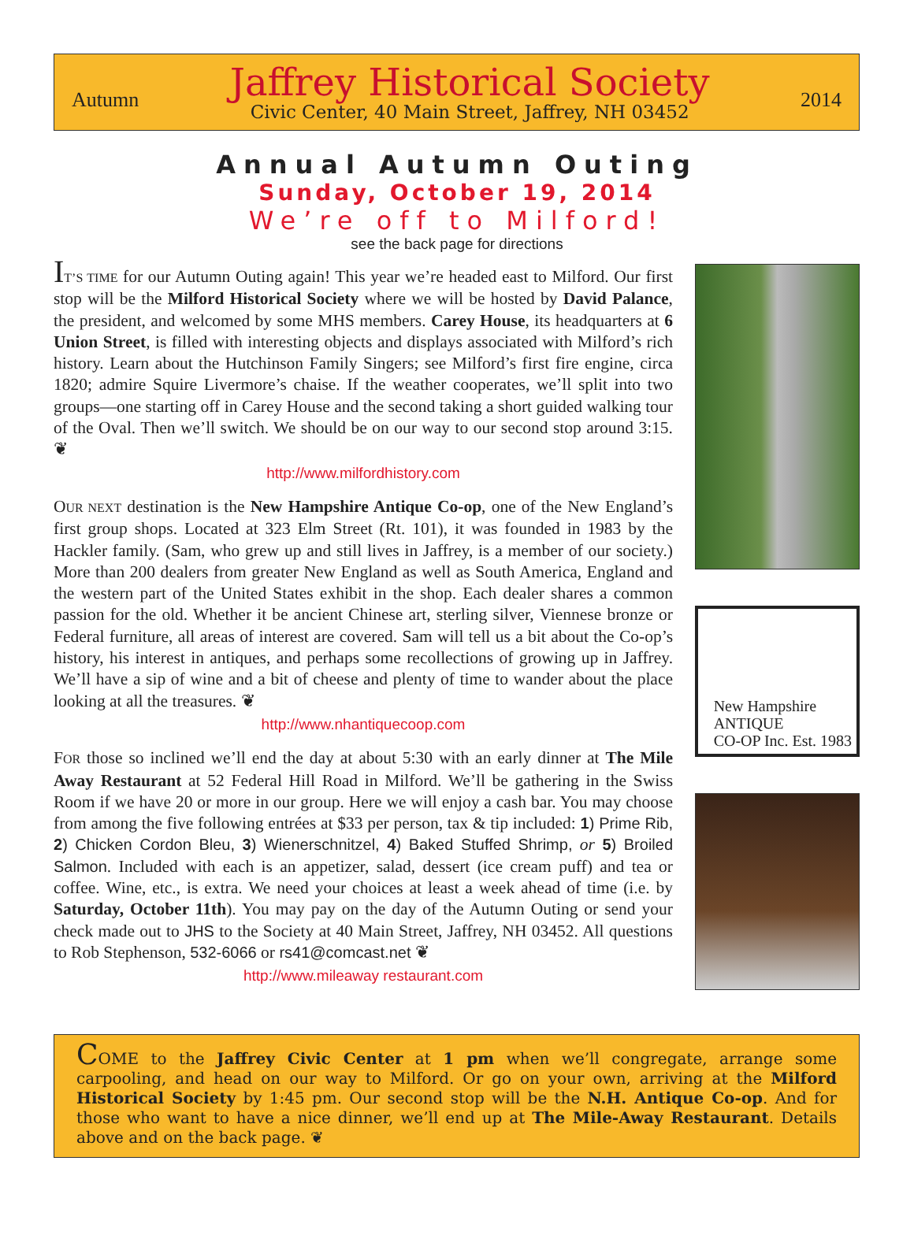Autumn
Jaffrey Historical Society
Civic Center, 40 Main Street, Jaffrey, NH 03452
2014
Annual Autumn Outing
Sunday, October 19, 2014
We’re off to Milford!
see the back page for directions
IT’S TIME for our Autumn Outing again! This year we’re headed east to Milford. Our first stop will be the Milford Historical Society where we will be hosted by David Palance, the president, and welcomed by some MHS members. Carey House, its headquarters at 6 Union Street, is filled with interesting objects and displays associated with Milford’s rich history. Learn about the Hutchinson Family Singers; see Milford’s first fire engine, circa 1820; admire Squire Livermore’s chaise. If the weather cooperates, we’ll split into two groups—one starting off in Carey House and the second taking a short guided walking tour of the Oval. Then we’ll switch. We should be on our way to our second stop around 3:15. ❦
http://www.milfordhistory.com
OUR NEXT destination is the New Hampshire Antique Co-op, one of the New England’s first group shops. Located at 323 Elm Street (Rt. 101), it was founded in 1983 by the Hackler family. (Sam, who grew up and still lives in Jaffrey, is a member of our society.) More than 200 dealers from greater New England as well as South America, England and the western part of the United States exhibit in the shop. Each dealer shares a common passion for the old. Whether it be ancient Chinese art, sterling silver, Viennese bronze or Federal furniture, all areas of interest are covered. Sam will tell us a bit about the Co-op’s history, his interest in antiques, and perhaps some recollections of growing up in Jaffrey. We’ll have a sip of wine and a bit of cheese and plenty of time to wander about the place looking at all the treasures. ❦
http://www.nhantiquecoop.com
FOR those so inclined we’ll end the day at about 5:30 with an early dinner at The Mile Away Restaurant at 52 Federal Hill Road in Milford. We’ll be gathering in the Swiss Room if we have 20 or more in our group. Here we will enjoy a cash bar. You may choose from among the five following entrées at $33 per person, tax & tip included: 1) Prime Rib, 2) Chicken Cordon Bleu, 3) Wienerschnitzel, 4) Baked Stuffed Shrimp, or 5) Broiled Salmon. Included with each is an appetizer, salad, dessert (ice cream puff) and tea or coffee. Wine, etc., is extra. We need your choices at least a week ahead of time (i.e. by Saturday, October 11th). You may pay on the day of the Autumn Outing or send your check made out to JHS to the Society at 40 Main Street, Jaffrey, NH 03452. All questions to Rob Stephenson, 532-6066 or rs41@comcast.net ❦
http://www.mileaway restaurant.com
New Hampshire
ANTIQUE
CO-OP Inc. Est. 1983
COME to the Jaffrey Civic Center at 1 pm when we’ll congregate, arrange some carpooling, and head on our way to Milford. Or go on your own, arriving at the Milford Historical Society by 1:45 pm. Our second stop will be the N.H. Antique Co-op. And for those who want to have a nice dinner, we’ll end up at The Mile-Away Restaurant. Details above and on the back page. ❦